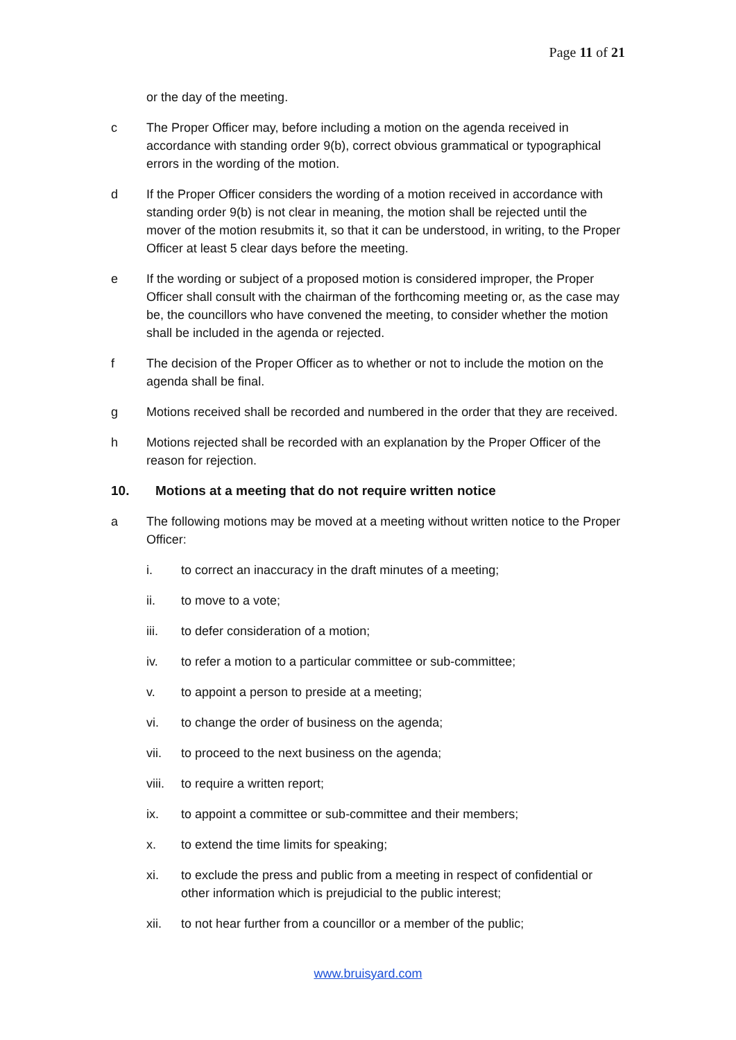Page 11 of 21
or the day of the meeting.
c The Proper Officer may, before including a motion on the agenda received in accordance with standing order 9(b), correct obvious grammatical or typographical errors in the wording of the motion.
d If the Proper Officer considers the wording of a motion received in accordance with standing order 9(b) is not clear in meaning, the motion shall be rejected until the mover of the motion resubmits it, so that it can be understood, in writing, to the Proper Officer at least 5 clear days before the meeting.
e If the wording or subject of a proposed motion is considered improper, the Proper Officer shall consult with the chairman of the forthcoming meeting or, as the case may be, the councillors who have convened the meeting, to consider whether the motion shall be included in the agenda or rejected.
f The decision of the Proper Officer as to whether or not to include the motion on the agenda shall be final.
g Motions received shall be recorded and numbered in the order that they are received.
h Motions rejected shall be recorded with an explanation by the Proper Officer of the reason for rejection.
10. Motions at a meeting that do not require written notice
a The following motions may be moved at a meeting without written notice to the Proper Officer:
i. to correct an inaccuracy in the draft minutes of a meeting;
ii. to move to a vote;
iii. to defer consideration of a motion;
iv. to refer a motion to a particular committee or sub-committee;
v. to appoint a person to preside at a meeting;
vi. to change the order of business on the agenda;
vii. to proceed to the next business on the agenda;
viii.
to require a written report;
ix. to appoint a committee or sub-committee and their members;
x. to extend the time limits for speaking;
xi. to exclude the press and public from a meeting in respect of confidential or other information which is prejudicial to the public interest;
xii. to not hear further from a councillor or a member of the public;
www.bruisyard.com